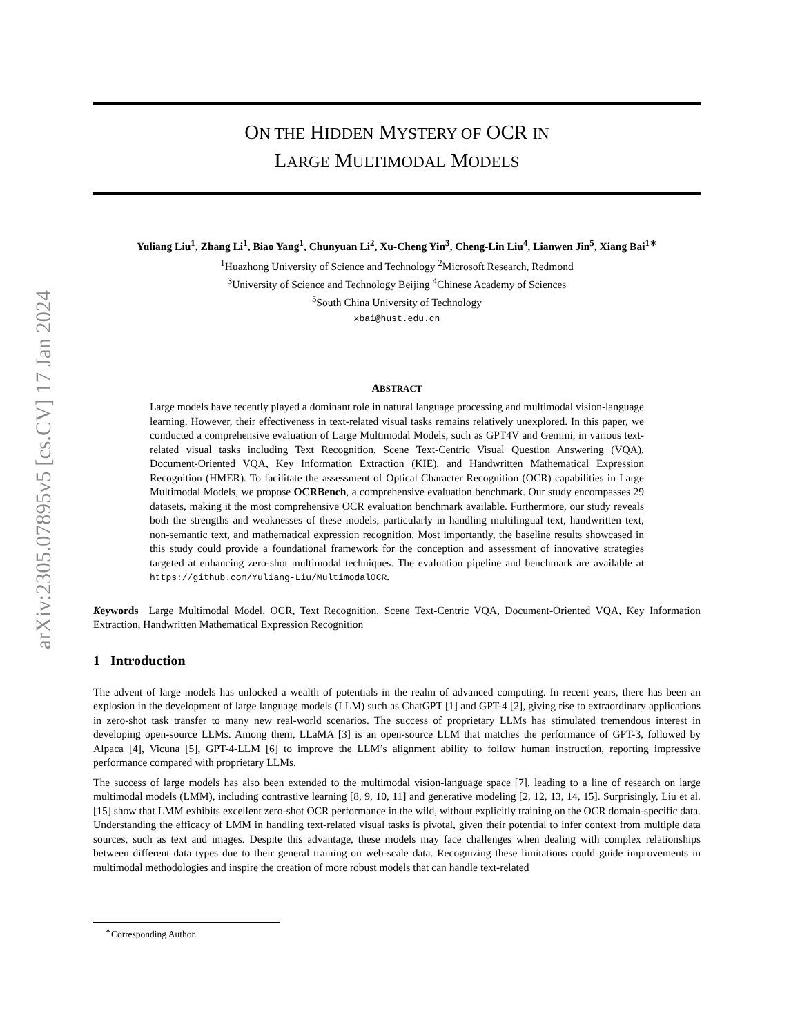arXiv:2305.07895v5 [cs.CV] 17 Jan 2024
ON THE HIDDEN MYSTERY OF OCR IN
LARGE MULTIMODAL MODELS
Yuliang Liu<sup>1</sup>, Zhang Li<sup>1</sup>, Biao Yang<sup>1</sup>, Chunyuan Li<sup>2</sup>, Xu-Cheng Yin<sup>3</sup>, Cheng-Lin Liu<sup>4</sup>, Lianwen Jin<sup>5</sup>, Xiang Bai<sup>1</sup><sup>∗</sup>
<sup>1</sup> Huazhong University of Science and Technology <sup>2</sup>Microsoft Research, Redmond
<sup>3</sup> University of Science and Technology Beijing <sup>4</sup>Chinese Academy of Sciences
<sup>5</sup> South China University of Technology
xbai@hust.edu.cn
ABSTRACT
Large models have recently played a dominant role in natural language processing and multimodal vision-language learning. However, their effectiveness in text-related visual tasks remains relatively unexplored. In this paper, we conducted a comprehensive evaluation of Large Multimodal Models, such as GPT4V and Gemini, in various text-related visual tasks including Text Recognition, Scene Text-Centric Visual Question Answering (VQA), Document-Oriented VQA, Key Information Extraction (KIE), and Handwritten Mathematical Expression Recognition (HMER). To facilitate the assessment of Optical Character Recognition (OCR) capabilities in Large Multimodal Models, we propose OCRBench, a comprehensive evaluation benchmark. Our study encompasses 29 datasets, making it the most comprehensive OCR evaluation benchmark available. Furthermore, our study reveals both the strengths and weaknesses of these models, particularly in handling multilingual text, handwritten text, non-semantic text, and mathematical expression recognition. Most importantly, the baseline results showcased in this study could provide a foundational framework for the conception and assessment of innovative strategies targeted at enhancing zero-shot multimodal techniques. The evaluation pipeline and benchmark are available at https://github.com/Yuliang-Liu/MultimodalOCR.
Keywords Large Multimodal Model, OCR, Text Recognition, Scene Text-Centric VQA, Document-Oriented VQA, Key Information Extraction, Handwritten Mathematical Expression Recognition
1 Introduction
The advent of large models has unlocked a wealth of potentials in the realm of advanced computing. In recent years, there has been an explosion in the development of large language models (LLM) such as ChatGPT [1] and GPT-4 [2], giving rise to extraordinary applications in zero-shot task transfer to many new real-world scenarios. The success of proprietary LLMs has stimulated tremendous interest in developing open-source LLMs. Among them, LLaMA [3] is an open-source LLM that matches the performance of GPT-3, followed by Alpaca [4], Vicuna [5], GPT-4-LLM [6] to improve the LLM’s alignment ability to follow human instruction, reporting impressive performance compared with proprietary LLMs.
The success of large models has also been extended to the multimodal vision-language space [7], leading to a line of research on large multimodal models (LMM), including contrastive learning [8, 9, 10, 11] and generative modeling [2, 12, 13, 14, 15]. Surprisingly, Liu et al. [15] show that LMM exhibits excellent zero-shot OCR performance in the wild, without explicitly training on the OCR domain-specific data. Understanding the efficacy of LMM in handling text-related visual tasks is pivotal, given their potential to infer context from multiple data sources, such as text and images. Despite this advantage, these models may face challenges when dealing with complex relationships between different data types due to their general training on web-scale data. Recognizing these limitations could guide improvements in multimodal methodologies and inspire the creation of more robust models that can handle text-related
<sup>∗</sup>Corresponding Author.